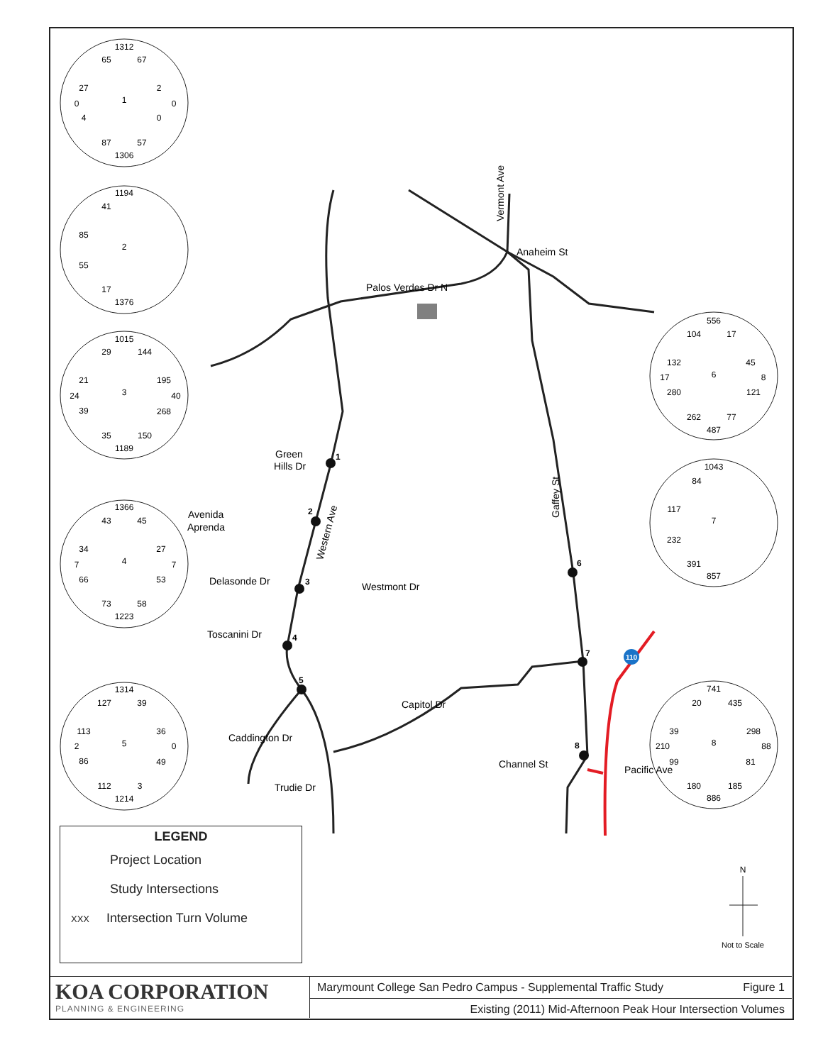1
2
3
4
5
6
7
8
Palos Verdes Dr N
Vermont Ave
Anaheim St
Green
Hills Dr
Avenida
Aprenda
Delasonde Dr
Toscanini Dr
Westmont Dr
Capitol Dr
Caddington Dr
Trudie Dr
Channel St
Pacific Ave
Gaffey St
Western Ave
1312
1
1306
65
67
27
2
0
0
4
0
87
57
1194
2
1376
41
85
55
17
1015
3
1189
29
144
21
195
24
40
39
268
35
150
1366
4
1223
43
45
34
27
7
7
66
53
73
58
1314
5
1214
127
39
113
36
2
0
86
49
112
3
556
6
487
104
17
132
45
17
8
280
121
262
77
1043
7
857
84
117
232
391
741
8
886
20
435
39
298
210
88
99
81
180
185
N
Not to Scale
110
LEGEND
Project Location
Study Intersections
XXX Intersection Turn Volume
KOA CORPORATION
PLANNING & ENGINEERING
Marymount College San Pedro Campus - Supplemental Traffic Study Figure 1
Existing (2011) Mid-Afternoon Peak Hour Intersection Volumes